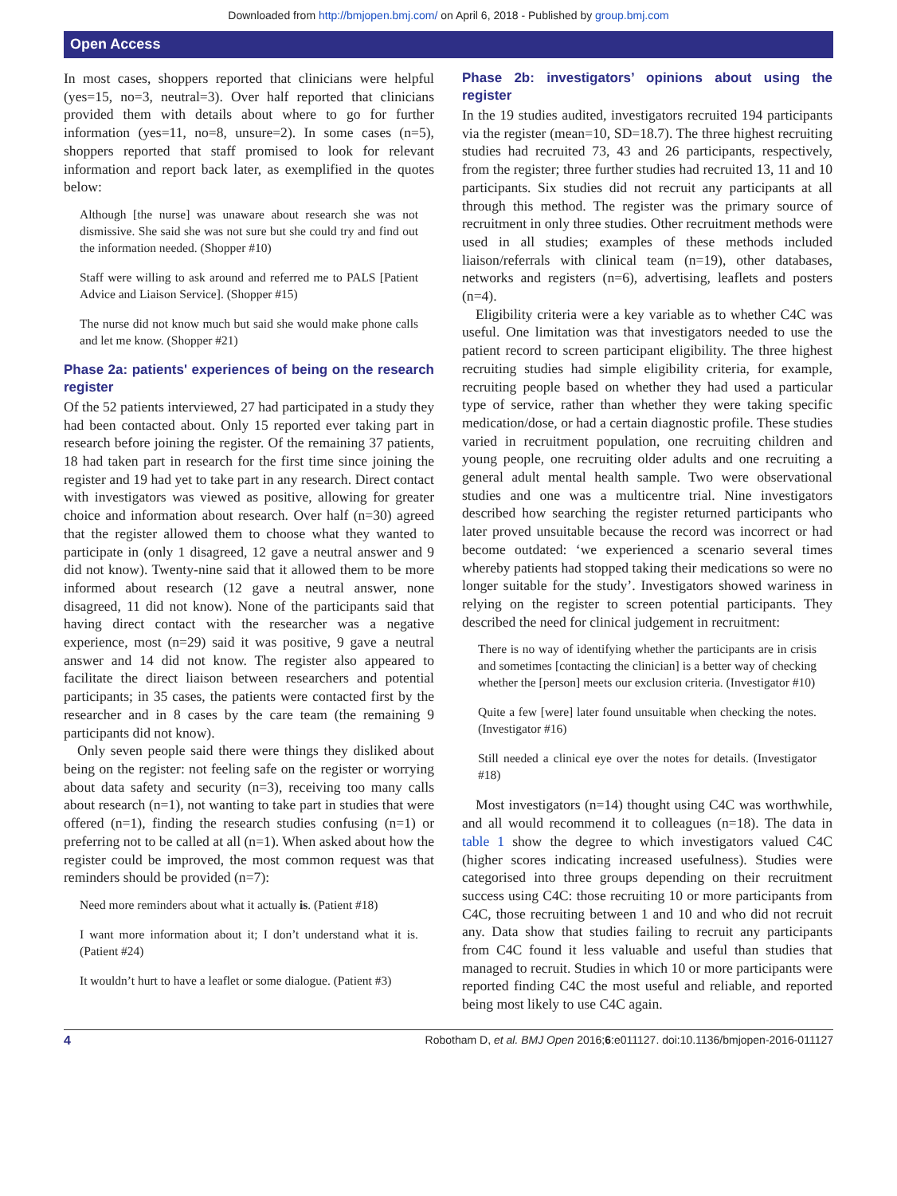Downloaded from http://bmjopen.bmj.com/ on April 6, 2018 - Published by group.bmj.com
Open Access
In most cases, shoppers reported that clinicians were helpful (yes=15, no=3, neutral=3). Over half reported that clinicians provided them with details about where to go for further information (yes=11, no=8, unsure=2). In some cases (n=5), shoppers reported that staff promised to look for relevant information and report back later, as exemplified in the quotes below:
Although [the nurse] was unaware about research she was not dismissive. She said she was not sure but she could try and find out the information needed. (Shopper #10)
Staff were willing to ask around and referred me to PALS [Patient Advice and Liaison Service]. (Shopper #15)
The nurse did not know much but said she would make phone calls and let me know. (Shopper #21)
Phase 2a: patients' experiences of being on the research register
Of the 52 patients interviewed, 27 had participated in a study they had been contacted about. Only 15 reported ever taking part in research before joining the register. Of the remaining 37 patients, 18 had taken part in research for the first time since joining the register and 19 had yet to take part in any research. Direct contact with investigators was viewed as positive, allowing for greater choice and information about research. Over half (n=30) agreed that the register allowed them to choose what they wanted to participate in (only 1 disagreed, 12 gave a neutral answer and 9 did not know). Twenty-nine said that it allowed them to be more informed about research (12 gave a neutral answer, none disagreed, 11 did not know). None of the participants said that having direct contact with the researcher was a negative experience, most (n=29) said it was positive, 9 gave a neutral answer and 14 did not know. The register also appeared to facilitate the direct liaison between researchers and potential participants; in 35 cases, the patients were contacted first by the researcher and in 8 cases by the care team (the remaining 9 participants did not know).
Only seven people said there were things they disliked about being on the register: not feeling safe on the register or worrying about data safety and security (n=3), receiving too many calls about research (n=1), not wanting to take part in studies that were offered (n=1), finding the research studies confusing (n=1) or preferring not to be called at all (n=1). When asked about how the register could be improved, the most common request was that reminders should be provided (n=7):
Need more reminders about what it actually is. (Patient #18)
I want more information about it; I don’t understand what it is. (Patient #24)
It wouldn’t hurt to have a leaflet or some dialogue. (Patient #3)
Phase 2b: investigators’ opinions about using the register
In the 19 studies audited, investigators recruited 194 participants via the register (mean=10, SD=18.7). The three highest recruiting studies had recruited 73, 43 and 26 participants, respectively, from the register; three further studies had recruited 13, 11 and 10 participants. Six studies did not recruit any participants at all through this method. The register was the primary source of recruitment in only three studies. Other recruitment methods were used in all studies; examples of these methods included liaison/referrals with clinical team (n=19), other databases, networks and registers (n=6), advertising, leaflets and posters (n=4).
Eligibility criteria were a key variable as to whether C4C was useful. One limitation was that investigators needed to use the patient record to screen participant eligibility. The three highest recruiting studies had simple eligibility criteria, for example, recruiting people based on whether they had used a particular type of service, rather than whether they were taking specific medication/dose, or had a certain diagnostic profile. These studies varied in recruitment population, one recruiting children and young people, one recruiting older adults and one recruiting a general adult mental health sample. Two were observational studies and one was a multicentre trial. Nine investigators described how searching the register returned participants who later proved unsuitable because the record was incorrect or had become outdated: ‘we experienced a scenario several times whereby patients had stopped taking their medications so were no longer suitable for the study’. Investigators showed wariness in relying on the register to screen potential participants. They described the need for clinical judgement in recruitment:
There is no way of identifying whether the participants are in crisis and sometimes [contacting the clinician] is a better way of checking whether the [person] meets our exclusion criteria. (Investigator #10)
Quite a few [were] later found unsuitable when checking the notes. (Investigator #16)
Still needed a clinical eye over the notes for details. (Investigator #18)
Most investigators (n=14) thought using C4C was worthwhile, and all would recommend it to colleagues (n=18). The data in table 1 show the degree to which investigators valued C4C (higher scores indicating increased usefulness). Studies were categorised into three groups depending on their recruitment success using C4C: those recruiting 10 or more participants from C4C, those recruiting between 1 and 10 and who did not recruit any. Data show that studies failing to recruit any participants from C4C found it less valuable and useful than studies that managed to recruit. Studies in which 10 or more participants were reported finding C4C the most useful and reliable, and reported being most likely to use C4C again.
4 Robotham D, et al. BMJ Open 2016;6:e011127. doi:10.1136/bmjopen-2016-011127